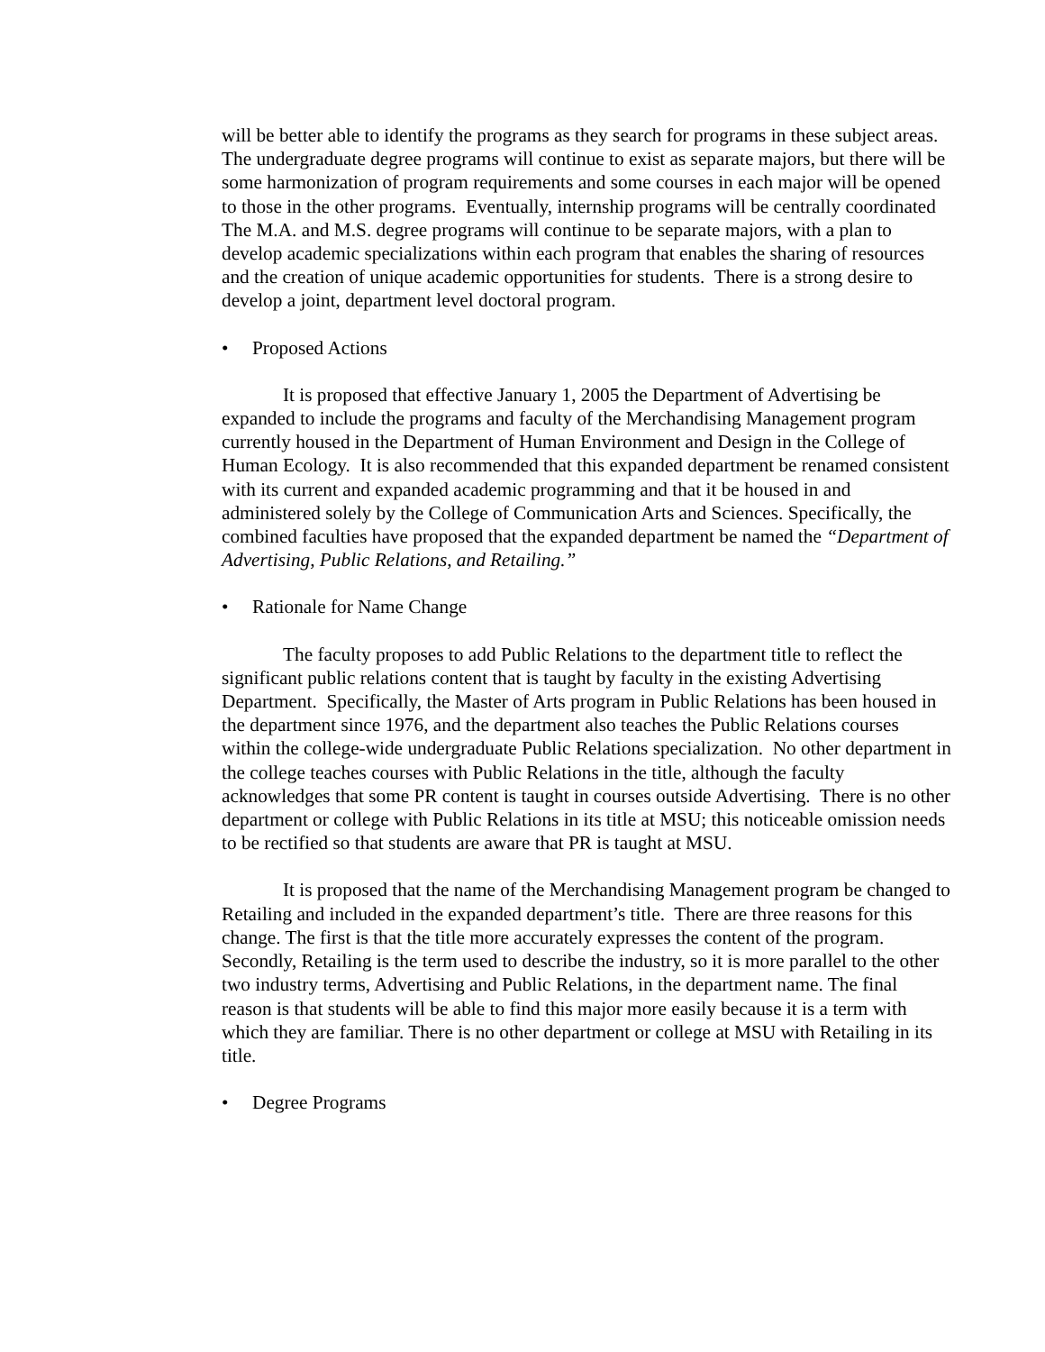will be better able to identify the programs as they search for programs in these subject areas. The undergraduate degree programs will continue to exist as separate majors, but there will be some harmonization of program requirements and some courses in each major will be opened to those in the other programs. Eventually, internship programs will be centrally coordinated The M.A. and M.S. degree programs will continue to be separate majors, with a plan to develop academic specializations within each program that enables the sharing of resources and the creation of unique academic opportunities for students. There is a strong desire to develop a joint, department level doctoral program.
• Proposed Actions
It is proposed that effective January 1, 2005 the Department of Advertising be expanded to include the programs and faculty of the Merchandising Management program currently housed in the Department of Human Environment and Design in the College of Human Ecology. It is also recommended that this expanded department be renamed consistent with its current and expanded academic programming and that it be housed in and administered solely by the College of Communication Arts and Sciences. Specifically, the combined faculties have proposed that the expanded department be named the “Department of Advertising, Public Relations, and Retailing.”
• Rationale for Name Change
The faculty proposes to add Public Relations to the department title to reflect the significant public relations content that is taught by faculty in the existing Advertising Department. Specifically, the Master of Arts program in Public Relations has been housed in the department since 1976, and the department also teaches the Public Relations courses within the college-wide undergraduate Public Relations specialization. No other department in the college teaches courses with Public Relations in the title, although the faculty acknowledges that some PR content is taught in courses outside Advertising. There is no other department or college with Public Relations in its title at MSU; this noticeable omission needs to be rectified so that students are aware that PR is taught at MSU.
It is proposed that the name of the Merchandising Management program be changed to Retailing and included in the expanded department’s title. There are three reasons for this change. The first is that the title more accurately expresses the content of the program. Secondly, Retailing is the term used to describe the industry, so it is more parallel to the other two industry terms, Advertising and Public Relations, in the department name. The final reason is that students will be able to find this major more easily because it is a term with which they are familiar. There is no other department or college at MSU with Retailing in its title.
• Degree Programs